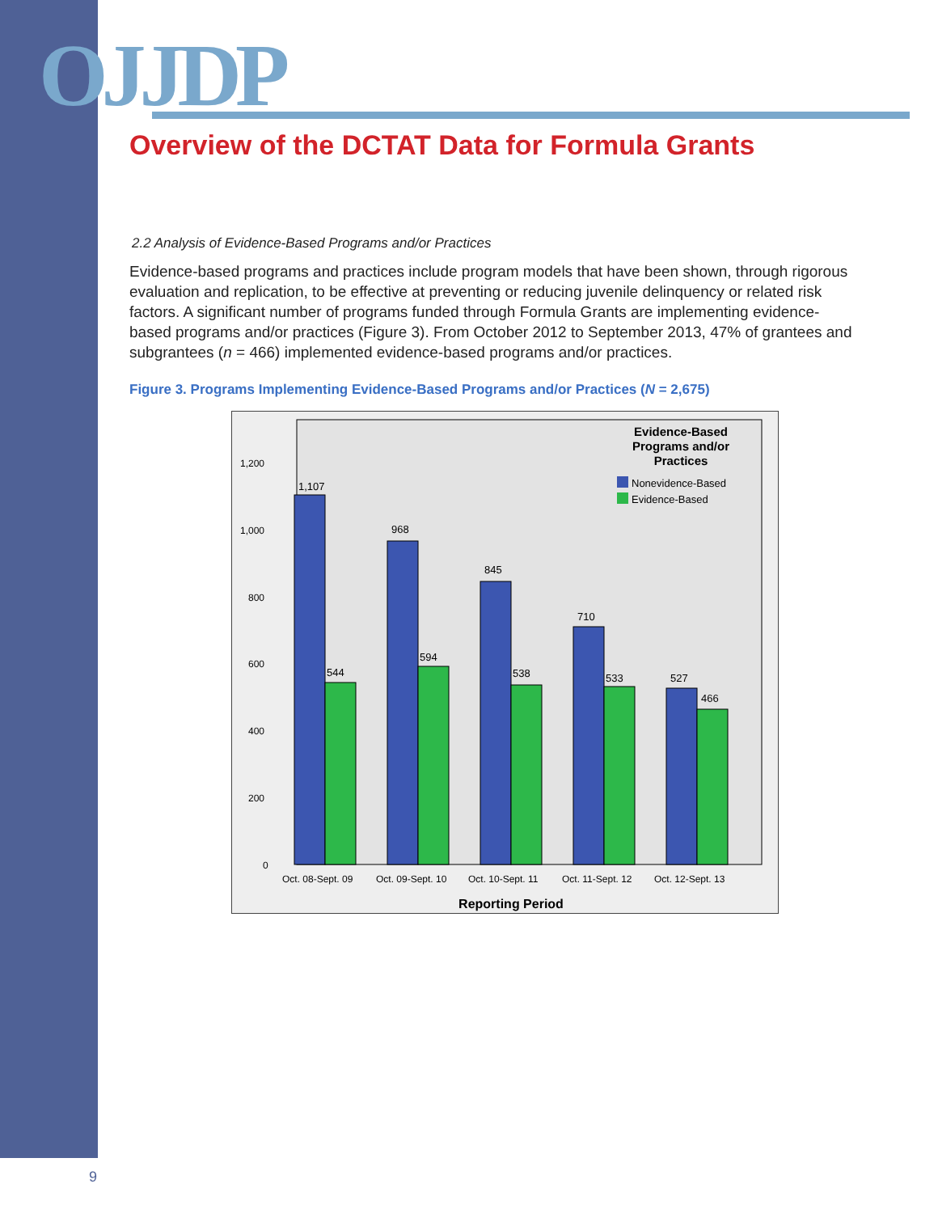OJJDP
Overview of the DCTAT Data for Formula Grants
2.2 Analysis of Evidence-Based Programs and/or Practices
Evidence-based programs and practices include program models that have been shown, through rigorous evaluation and replication, to be effective at preventing or reducing juvenile delinquency or related risk factors. A significant number of programs funded through Formula Grants are implementing evidence-based programs and/or practices (Figure 3). From October 2012 to September 2013, 47% of grantees and subgrantees (n = 466) implemented evidence-based programs and/or practices.
Figure 3. Programs Implementing Evidence-Based Programs and/or Practices (N = 2,675)
Evidence-Based
Programs and/or
Practices
Nonevidence-Based
Evidence-Based
1,200
1,000
800
600
400
200
0
1,107
544
968
594
845
538
710
533
527
466
Oct. 08-Sept. 09
Oct. 09-Sept. 10
Oct. 10-Sept. 11
Oct. 11-Sept. 12
Oct. 12-Sept. 13
Reporting Period
9